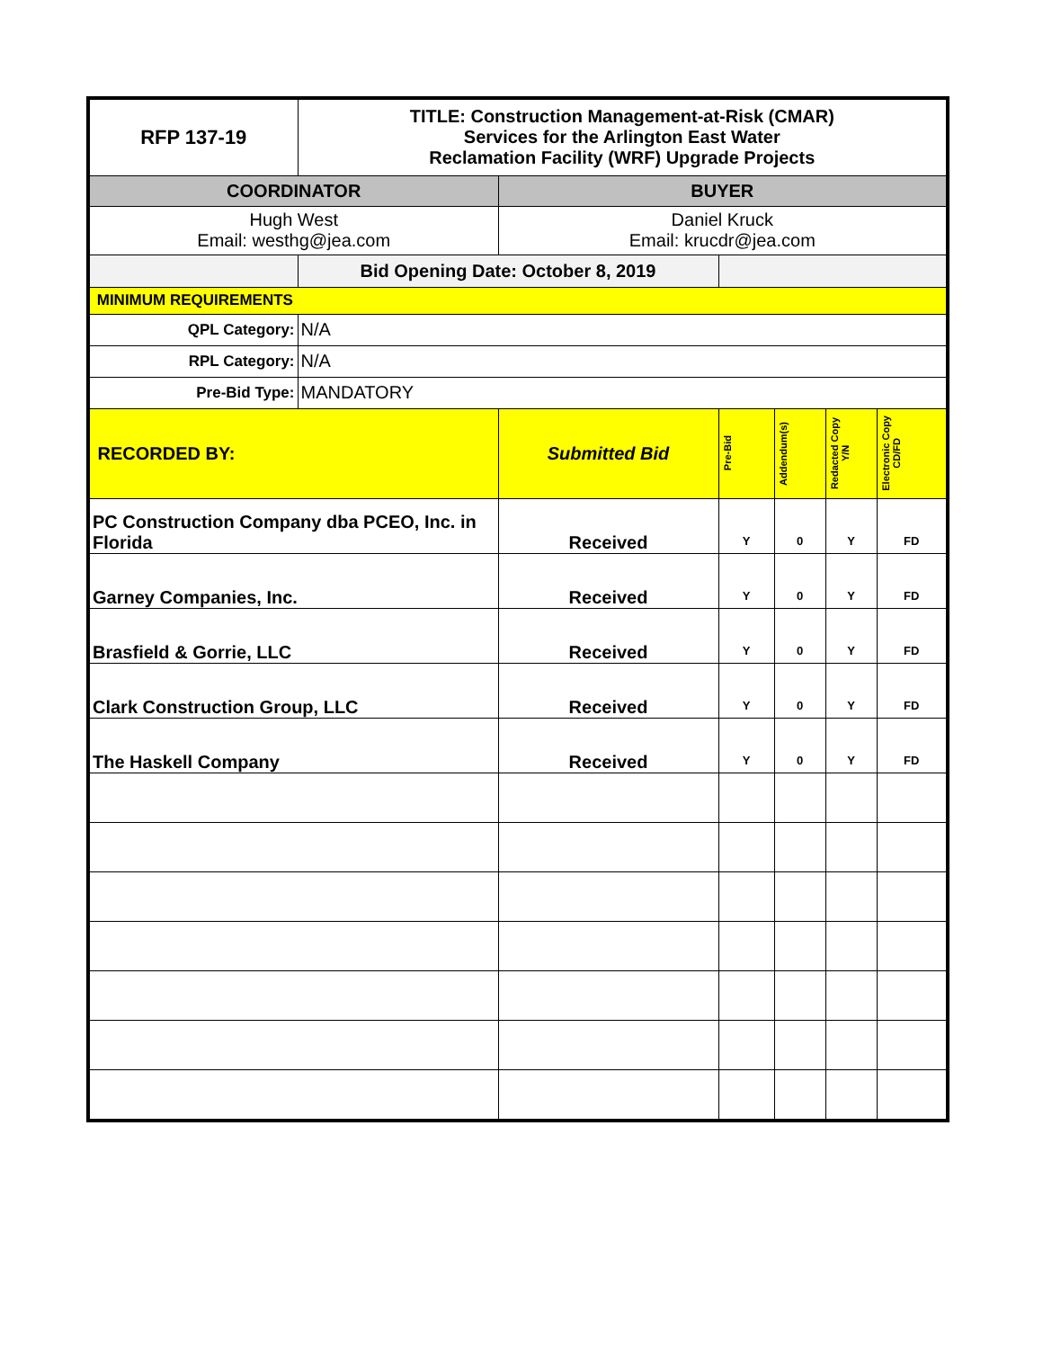| RFP 137-19 | TITLE: Construction Management-at-Risk (CMAR) Services for the Arlington East Water Reclamation Facility (WRF) Upgrade Projects | | | | | |
| COORDINATOR | | BUYER | | | | |
| Hugh West Email: westhg@jea.com | | Daniel Kruck Email: krucdr@jea.com | | | | |
| | Bid Opening Date: October 8, 2019 | | | | | |
| MINIMUM REQUIREMENTS | | | | | | |
| QPL Category: | N/A | | | | | |
| RPL Category: | N/A | | | | | |
| Pre-Bid Type: | MANDATORY | | | | | |
| RECORDED BY: | | Submitted Bid | Pre-Bid | Addendum(s) | Redacted Copy Y/N | Electronic Copy CD/FD |
| PC Construction Company dba PCEO, Inc. in Florida | | Received | Y | 0 | Y | FD |
| Garney Companies, Inc. | | Received | Y | 0 | Y | FD |
| Brasfield & Gorrie, LLC | | Received | Y | 0 | Y | FD |
| Clark Construction Group, LLC | | Received | Y | 0 | Y | FD |
| The Haskell Company | | Received | Y | 0 | Y | FD |